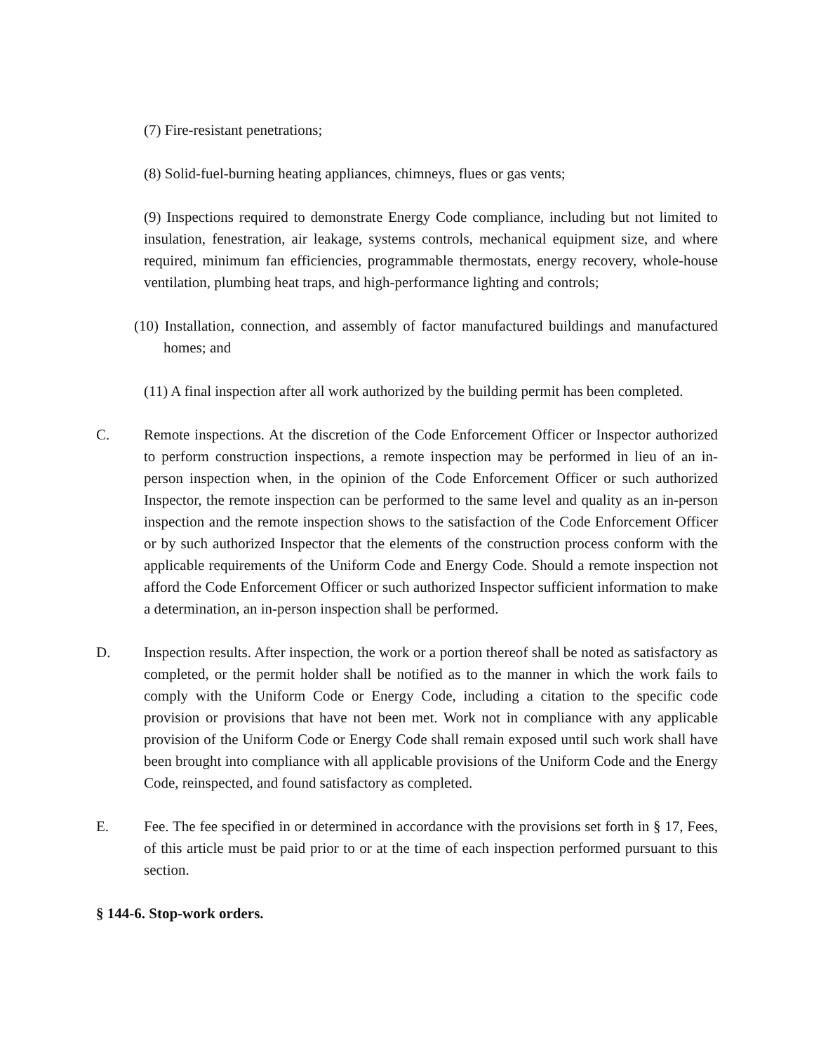(7) Fire-resistant penetrations;
(8) Solid-fuel-burning heating appliances, chimneys, flues or gas vents;
(9) Inspections required to demonstrate Energy Code compliance, including but not limited to insulation, fenestration, air leakage, systems controls, mechanical equipment size, and where required, minimum fan efficiencies, programmable thermostats, energy recovery, whole-house ventilation, plumbing heat traps, and high-performance lighting and controls;
(10) Installation, connection, and assembly of factor manufactured buildings and manufactured homes; and
(11) A final inspection after all work authorized by the building permit has been completed.
C. Remote inspections. At the discretion of the Code Enforcement Officer or Inspector authorized to perform construction inspections, a remote inspection may be performed in lieu of an in-person inspection when, in the opinion of the Code Enforcement Officer or such authorized Inspector, the remote inspection can be performed to the same level and quality as an in-person inspection and the remote inspection shows to the satisfaction of the Code Enforcement Officer or by such authorized Inspector that the elements of the construction process conform with the applicable requirements of the Uniform Code and Energy Code. Should a remote inspection not afford the Code Enforcement Officer or such authorized Inspector sufficient information to make a determination, an in-person inspection shall be performed.
D. Inspection results. After inspection, the work or a portion thereof shall be noted as satisfactory as completed, or the permit holder shall be notified as to the manner in which the work fails to comply with the Uniform Code or Energy Code, including a citation to the specific code provision or provisions that have not been met. Work not in compliance with any applicable provision of the Uniform Code or Energy Code shall remain exposed until such work shall have been brought into compliance with all applicable provisions of the Uniform Code and the Energy Code, reinspected, and found satisfactory as completed.
E. Fee. The fee specified in or determined in accordance with the provisions set forth in § 17, Fees, of this article must be paid prior to or at the time of each inspection performed pursuant to this section.
§ 144-6. Stop-work orders.